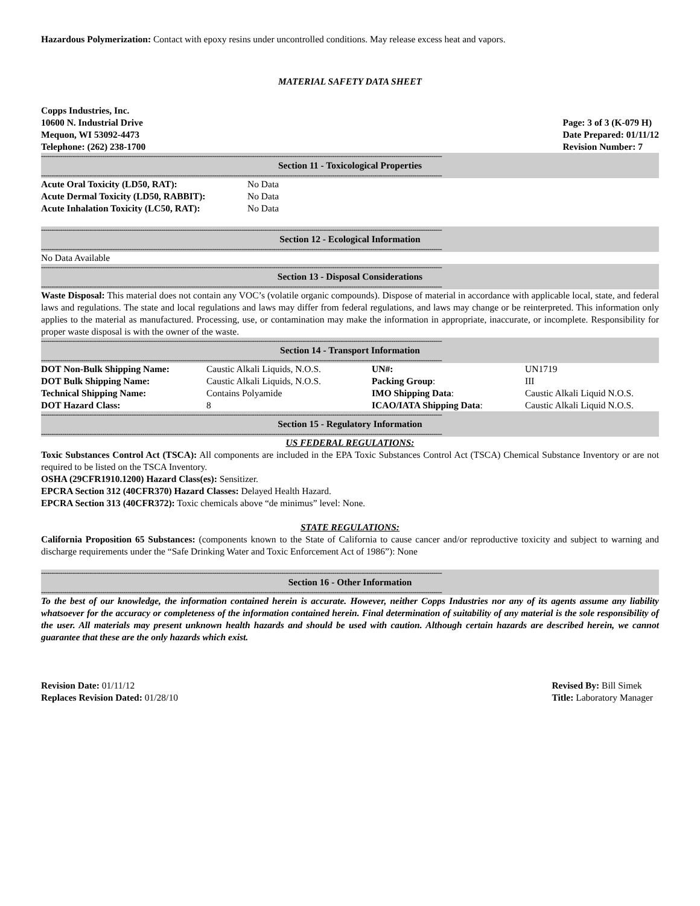Hazardous Polymerization: Contact with epoxy resins under uncontrolled conditions. May release excess heat and vapors.
MATERIAL SAFETY DATA SHEET
Copps Industries, Inc.
10600 N. Industrial Drive
Mequon, WI 53092-4473
Telephone: (262) 238-1700
Page: 3 of 3 (K-079 H)
Date Prepared: 01/11/12
Revision Number: 7
----------------------------------------------------------------------------------------------------------------------------------------------------------------------------------------------
Section 11 - Toxicological Properties
----------------------------------------------------------------------------------------------------------------------------------------------------------------------------------------------
| Acute Oral Toxicity (LD50, RAT): | No Data |
| Acute Dermal Toxicity (LD50, RABBIT): | No Data |
| Acute Inhalation Toxicity (LC50, RAT): | No Data |
----------------------------------------------------------------------------------------------------------------------------------------------------------------------------------------------
Section 12 - Ecological Information
----------------------------------------------------------------------------------------------------------------------------------------------------------------------------------------------
No Data Available
----------------------------------------------------------------------------------------------------------------------------------------------------------------------------------------------
Section 13 - Disposal Considerations
----------------------------------------------------------------------------------------------------------------------------------------------------------------------------------------------
Waste Disposal: This material does not contain any VOC’s (volatile organic compounds). Dispose of material in accordance with applicable local, state, and federal laws and regulations. The state and local regulations and laws may differ from federal regulations, and laws may change or be reinterpreted. This information only applies to the material as manufactured. Processing, use, or contamination may make the information in appropriate, inaccurate, or incomplete. Responsibility for proper waste disposal is with the owner of the waste.
----------------------------------------------------------------------------------------------------------------------------------------------------------------------------------------------
Section 14 - Transport Information
----------------------------------------------------------------------------------------------------------------------------------------------------------------------------------------------
| DOT Non-Bulk Shipping Name: | Caustic Alkali Liquids, N.O.S. | UN#: | UN1719 |
| DOT Bulk Shipping Name: | Caustic Alkali Liquids, N.O.S. | Packing Group : | III |
| Technical Shipping Name: | Contains Polyamide | IMO Shipping Data : | Caustic Alkali Liquid N.O.S. |
| DOT Hazard Class: | 8 | ICAO/IATA Shipping Data : | Caustic Alkali Liquid N.O.S. |
----------------------------------------------------------------------------------------------------------------------------------------------------------------------------------------------
Section 15 - Regulatory Information
----------------------------------------------------------------------------------------------------------------------------------------------------------------------------------------------
US FEDERAL REGULATIONS:
Toxic Substances Control Act (TSCA): All components are included in the EPA Toxic Substances Control Act (TSCA) Chemical Substance Inventory or are not required to be listed on the TSCA Inventory.
OSHA (29CFR1910.1200) Hazard Class(es): Sensitizer.
EPCRA Section 312 (40CFR370) Hazard Classes: Delayed Health Hazard.
EPCRA Section 313 (40CFR372): Toxic chemicals above “de minimus” level: None.
STATE REGULATIONS:
California Proposition 65 Substances: (components known to the State of California to cause cancer and/or reproductive toxicity and subject to warning and discharge requirements under the “Safe Drinking Water and Toxic Enforcement Act of 1986”): None
----------------------------------------------------------------------------------------------------------------------------------------------------------------------------------------------
Section 16 - Other Information
----------------------------------------------------------------------------------------------------------------------------------------------------------------------------------------------
To the best of our knowledge, the information contained herein is accurate. However, neither Copps Industries nor any of its agents assume any liability whatsoever for the accuracy or completeness of the information contained herein. Final determination of suitability of any material is the sole responsibility of the user. All materials may present unknown health hazards and should be used with caution. Although certain hazards are described herein, we cannot guarantee that these are the only hazards which exist.
Revision Date: 01/11/12
Replaces Revision Dated: 01/28/10
Revised By: Bill Simek
Title: Laboratory Manager